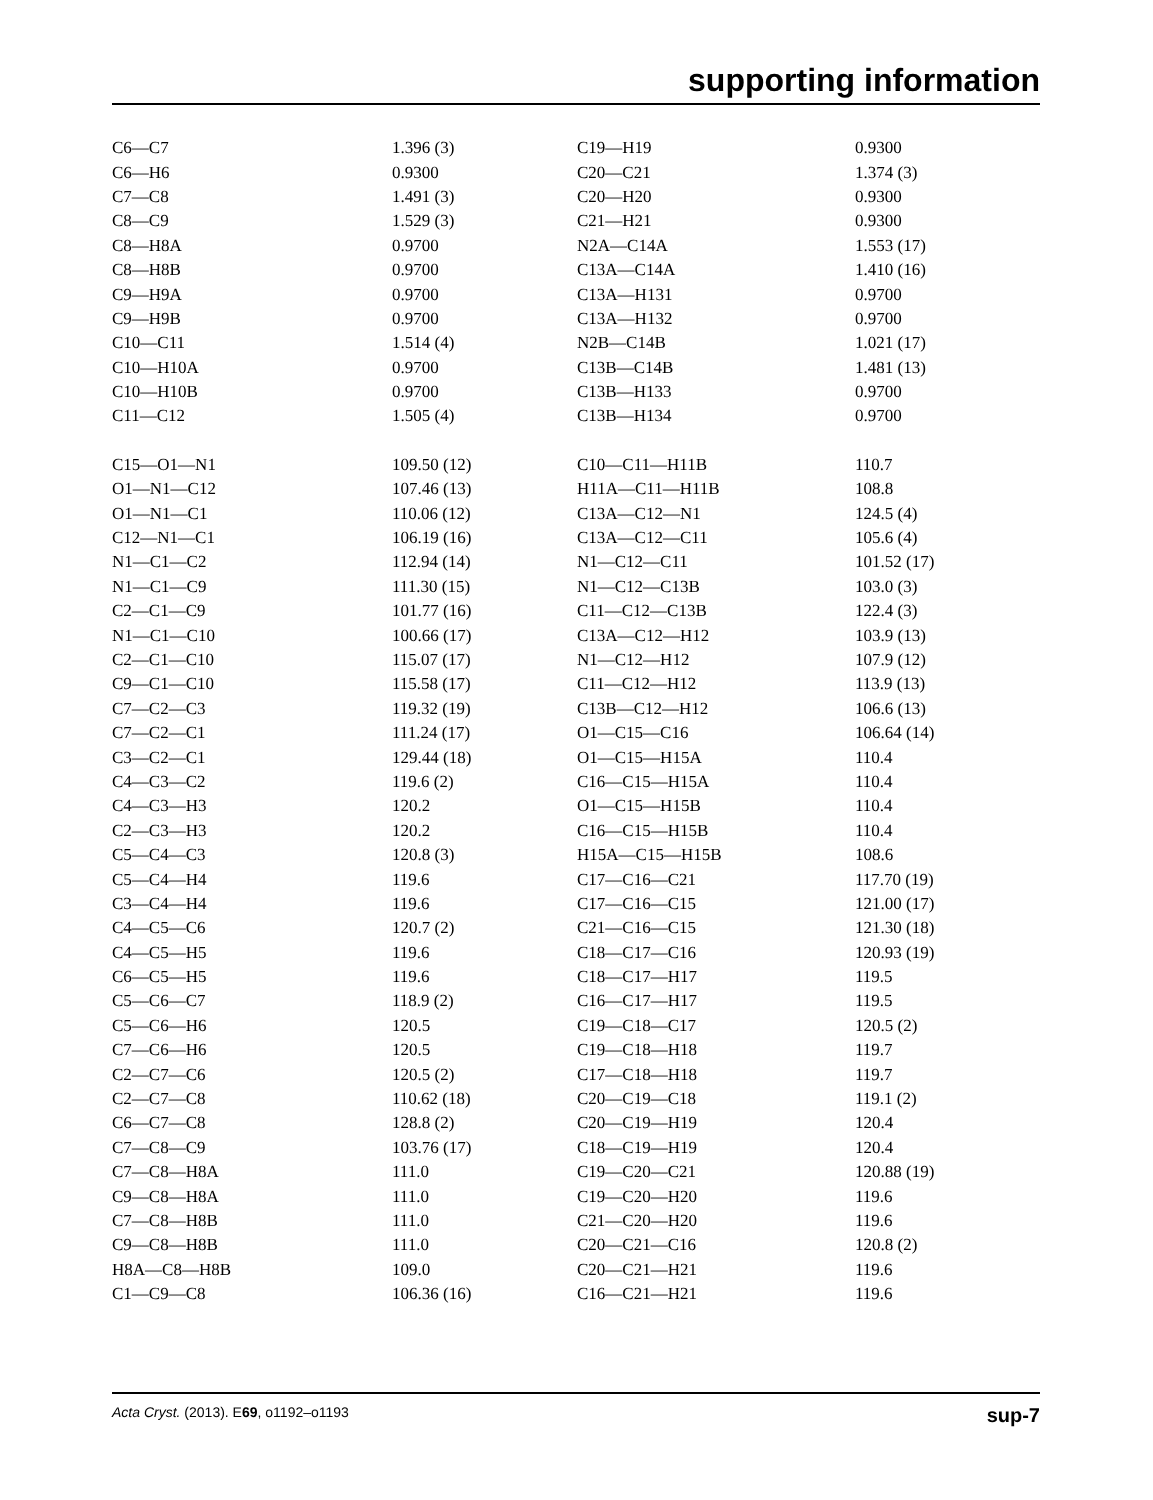supporting information
| C6—C7 | 1.396 (3) | C19—H19 | 0.9300 |
| C6—H6 | 0.9300 | C20—C21 | 1.374 (3) |
| C7—C8 | 1.491 (3) | C20—H20 | 0.9300 |
| C8—C9 | 1.529 (3) | C21—H21 | 0.9300 |
| C8—H8A | 0.9700 | N2A—C14A | 1.553 (17) |
| C8—H8B | 0.9700 | C13A—C14A | 1.410 (16) |
| C9—H9A | 0.9700 | C13A—H131 | 0.9700 |
| C9—H9B | 0.9700 | C13A—H132 | 0.9700 |
| C10—C11 | 1.514 (4) | N2B—C14B | 1.021 (17) |
| C10—H10A | 0.9700 | C13B—C14B | 1.481 (13) |
| C10—H10B | 0.9700 | C13B—H133 | 0.9700 |
| C11—C12 | 1.505 (4) | C13B—H134 | 0.9700 |
| C15—O1—N1 | 109.50 (12) | C10—C11—H11B | 110.7 |
| O1—N1—C12 | 107.46 (13) | H11A—C11—H11B | 108.8 |
| O1—N1—C1 | 110.06 (12) | C13A—C12—N1 | 124.5 (4) |
| C12—N1—C1 | 106.19 (16) | C13A—C12—C11 | 105.6 (4) |
| N1—C1—C2 | 112.94 (14) | N1—C12—C11 | 101.52 (17) |
| N1—C1—C9 | 111.30 (15) | N1—C12—C13B | 103.0 (3) |
| C2—C1—C9 | 101.77 (16) | C11—C12—C13B | 122.4 (3) |
| N1—C1—C10 | 100.66 (17) | C13A—C12—H12 | 103.9 (13) |
| C2—C1—C10 | 115.07 (17) | N1—C12—H12 | 107.9 (12) |
| C9—C1—C10 | 115.58 (17) | C11—C12—H12 | 113.9 (13) |
| C7—C2—C3 | 119.32 (19) | C13B—C12—H12 | 106.6 (13) |
| C7—C2—C1 | 111.24 (17) | O1—C15—C16 | 106.64 (14) |
| C3—C2—C1 | 129.44 (18) | O1—C15—H15A | 110.4 |
| C4—C3—C2 | 119.6 (2) | C16—C15—H15A | 110.4 |
| C4—C3—H3 | 120.2 | O1—C15—H15B | 110.4 |
| C2—C3—H3 | 120.2 | C16—C15—H15B | 110.4 |
| C5—C4—C3 | 120.8 (3) | H15A—C15—H15B | 108.6 |
| C5—C4—H4 | 119.6 | C17—C16—C21 | 117.70 (19) |
| C3—C4—H4 | 119.6 | C17—C16—C15 | 121.00 (17) |
| C4—C5—C6 | 120.7 (2) | C21—C16—C15 | 121.30 (18) |
| C4—C5—H5 | 119.6 | C18—C17—C16 | 120.93 (19) |
| C6—C5—H5 | 119.6 | C18—C17—H17 | 119.5 |
| C5—C6—C7 | 118.9 (2) | C16—C17—H17 | 119.5 |
| C5—C6—H6 | 120.5 | C19—C18—C17 | 120.5 (2) |
| C7—C6—H6 | 120.5 | C19—C18—H18 | 119.7 |
| C2—C7—C6 | 120.5 (2) | C17—C18—H18 | 119.7 |
| C2—C7—C8 | 110.62 (18) | C20—C19—C18 | 119.1 (2) |
| C6—C7—C8 | 128.8 (2) | C20—C19—H19 | 120.4 |
| C7—C8—C9 | 103.76 (17) | C18—C19—H19 | 120.4 |
| C7—C8—H8A | 111.0 | C19—C20—C21 | 120.88 (19) |
| C9—C8—H8A | 111.0 | C19—C20—H20 | 119.6 |
| C7—C8—H8B | 111.0 | C21—C20—H20 | 119.6 |
| C9—C8—H8B | 111.0 | C20—C21—C16 | 120.8 (2) |
| H8A—C8—H8B | 109.0 | C20—C21—H21 | 119.6 |
| C1—C9—C8 | 106.36 (16) | C16—C21—H21 | 119.6 |
Acta Cryst. (2013). E69, o1192–o1193 sup-7